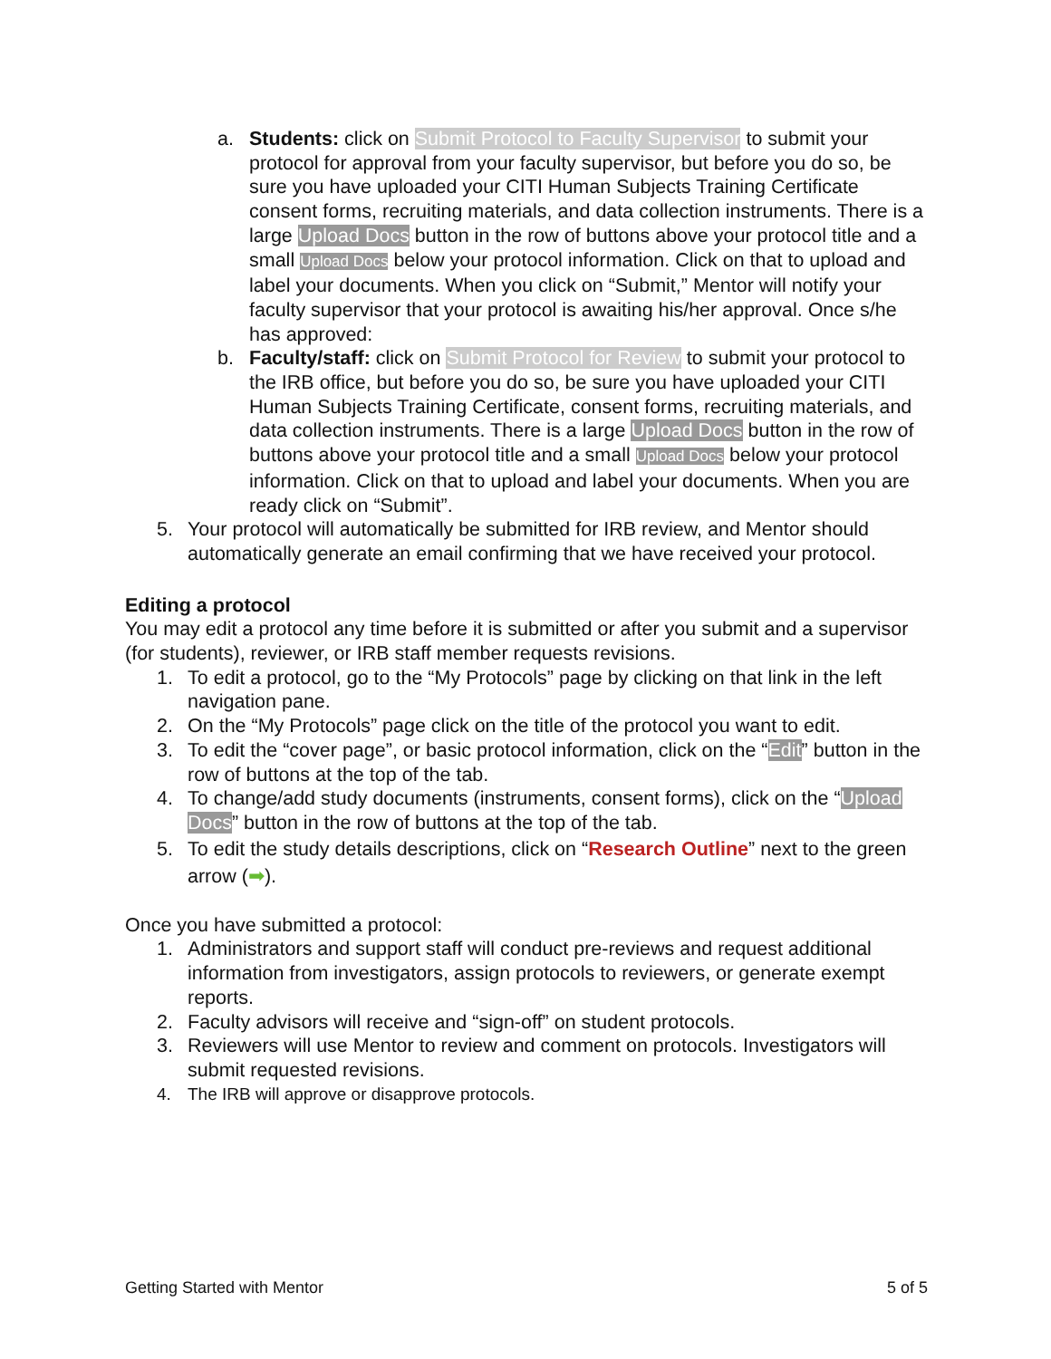a. Students: click on Submit Protocol to Faculty Supervisor to submit your protocol for approval from your faculty supervisor, but before you do so, be sure you have uploaded your CITI Human Subjects Training Certificate consent forms, recruiting materials, and data collection instruments. There is a large Upload Docs button in the row of buttons above your protocol title and a small Upload Docs below your protocol information. Click on that to upload and label your documents. When you click on “Submit,” Mentor will notify your faculty supervisor that your protocol is awaiting his/her approval. Once s/he has approved:
b. Faculty/staff: click on Submit Protocol for Review to submit your protocol to the IRB office, but before you do so, be sure you have uploaded your CITI Human Subjects Training Certificate, consent forms, recruiting materials, and data collection instruments. There is a large Upload Docs button in the row of buttons above your protocol title and a small Upload Docs below your protocol information. Click on that to upload and label your documents. When you are ready click on “Submit”.
5. Your protocol will automatically be submitted for IRB review, and Mentor should automatically generate an email confirming that we have received your protocol.
Editing a protocol
You may edit a protocol any time before it is submitted or after you submit and a supervisor (for students), reviewer, or IRB staff member requests revisions.
1. To edit a protocol, go to the “My Protocols” page by clicking on that link in the left navigation pane.
2. On the “My Protocols” page click on the title of the protocol you want to edit.
3. To edit the “cover page”, or basic protocol information, click on the “Edit” button in the row of buttons at the top of the tab.
4. To change/add study documents (instruments, consent forms), click on the “Upload Docs” button in the row of buttons at the top of the tab.
5. To edit the study details descriptions, click on “Research Outline” next to the green arrow (➡).
Once you have submitted a protocol:
1. Administrators and support staff will conduct pre-reviews and request additional information from investigators, assign protocols to reviewers, or generate exempt reports.
2. Faculty advisors will receive and “sign-off” on student protocols.
3. Reviewers will use Mentor to review and comment on protocols. Investigators will submit requested revisions.
4. The IRB will approve or disapprove protocols.
Getting Started with Mentor 5 of 5